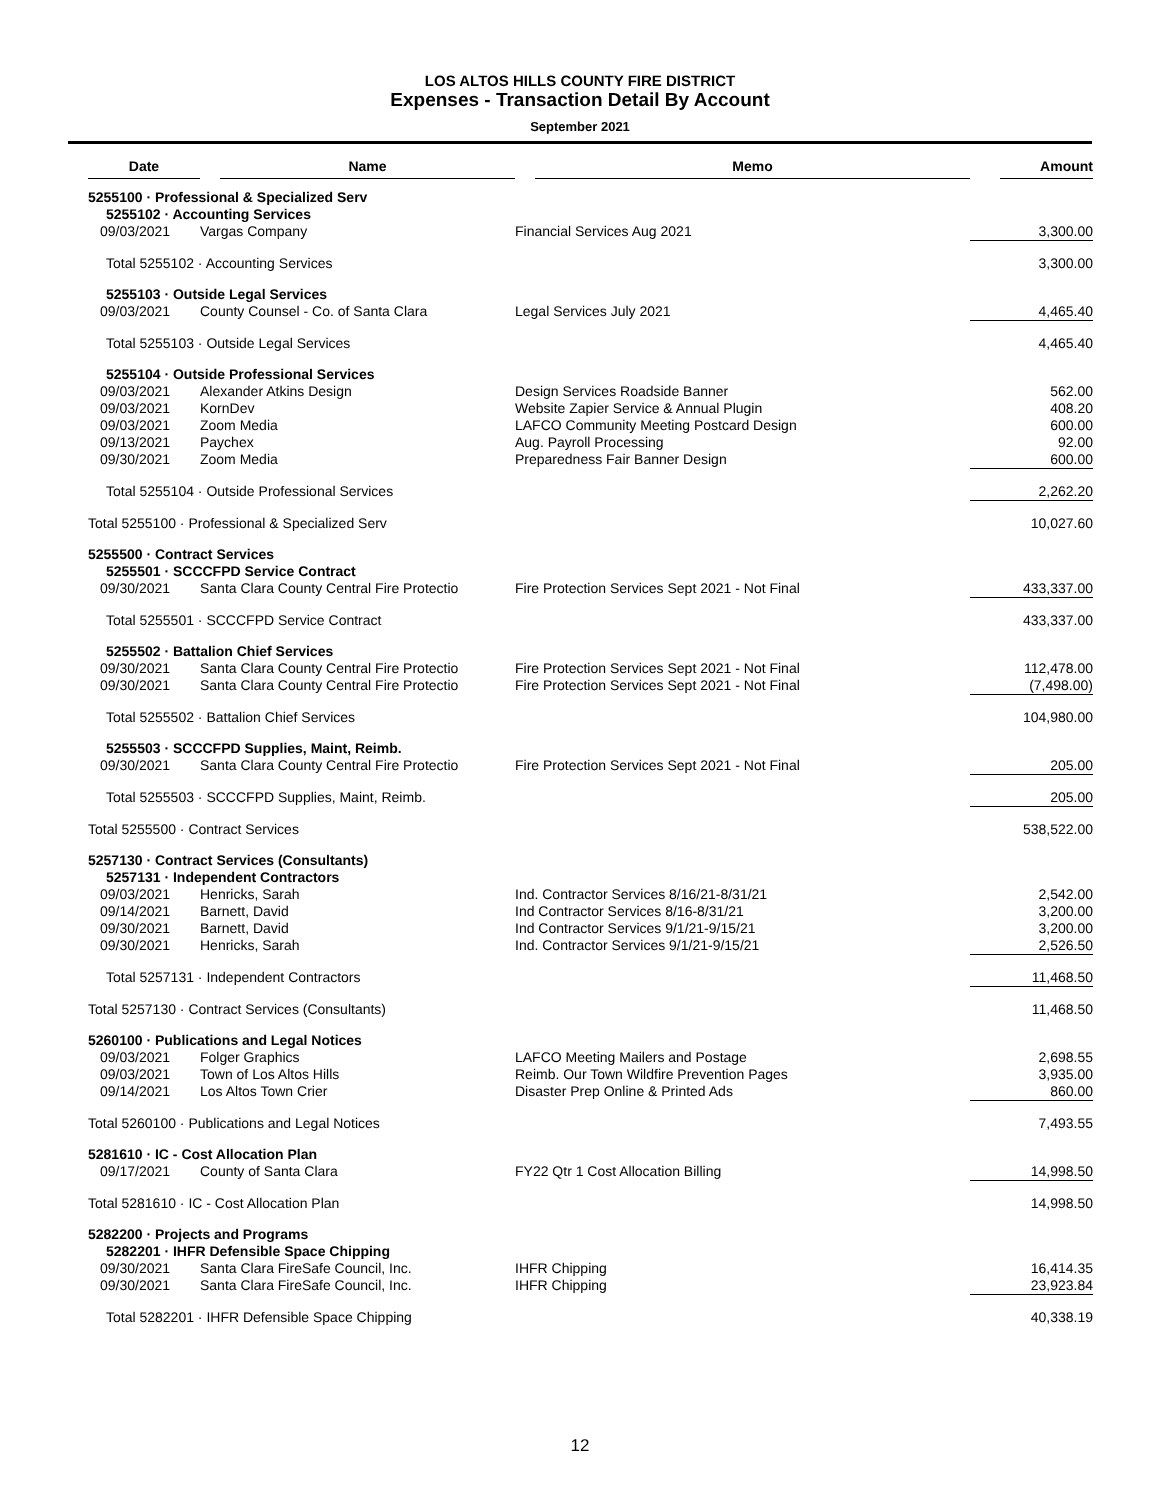LOS ALTOS HILLS COUNTY FIRE DISTRICT
Expenses - Transaction Detail By Account
September 2021
| Date | Name | Memo | Amount |
| --- | --- | --- | --- |
| 5255100 · Professional & Specialized Serv | | | |
| 5255102 · Accounting Services | | | |
| 09/03/2021 | Vargas Company | Financial Services Aug 2021 | 3,300.00 |
| Total 5255102 · Accounting Services | | | 3,300.00 |
| 5255103 · Outside Legal Services | | | |
| 09/03/2021 | County Counsel - Co. of Santa Clara | Legal Services July 2021 | 4,465.40 |
| Total 5255103 · Outside Legal Services | | | 4,465.40 |
| 5255104 · Outside Professional Services | | | |
| 09/03/2021 | Alexander Atkins Design | Design Services Roadside Banner | 562.00 |
| 09/03/2021 | KornDev | Website Zapier Service & Annual Plugin | 408.20 |
| 09/03/2021 | Zoom Media | LAFCO Community Meeting Postcard Design | 600.00 |
| 09/13/2021 | Paychex | Aug. Payroll Processing | 92.00 |
| 09/30/2021 | Zoom Media | Preparedness Fair Banner Design | 600.00 |
| Total 5255104 · Outside Professional Services | | | 2,262.20 |
| Total 5255100 · Professional & Specialized Serv | | | 10,027.60 |
| 5255500 · Contract Services | | | |
| 5255501 · SCCCFPD Service Contract | | | |
| 09/30/2021 | Santa Clara County Central Fire Protectio | Fire Protection Services Sept 2021 - Not Final | 433,337.00 |
| Total 5255501 · SCCCFPD Service Contract | | | 433,337.00 |
| 5255502 · Battalion Chief Services | | | |
| 09/30/2021 | Santa Clara County Central Fire Protectio | Fire Protection Services Sept 2021 - Not Final | 112,478.00 |
| 09/30/2021 | Santa Clara County Central Fire Protectio | Fire Protection Services Sept 2021 - Not Final | (7,498.00) |
| Total 5255502 · Battalion Chief Services | | | 104,980.00 |
| 5255503 · SCCCFPD Supplies, Maint, Reimb. | | | |
| 09/30/2021 | Santa Clara County Central Fire Protectio | Fire Protection Services Sept 2021 - Not Final | 205.00 |
| Total 5255503 · SCCCFPD Supplies, Maint, Reimb. | | | 205.00 |
| Total 5255500 · Contract Services | | | 538,522.00 |
| 5257130 · Contract Services (Consultants) | | | |
| 5257131 · Independent Contractors | | | |
| 09/03/2021 | Henricks, Sarah | Ind. Contractor Services 8/16/21-8/31/21 | 2,542.00 |
| 09/14/2021 | Barnett, David | Ind Contractor Services 8/16-8/31/21 | 3,200.00 |
| 09/30/2021 | Barnett, David | Ind Contractor Services 9/1/21-9/15/21 | 3,200.00 |
| 09/30/2021 | Henricks, Sarah | Ind. Contractor Services 9/1/21-9/15/21 | 2,526.50 |
| Total 5257131 · Independent Contractors | | | 11,468.50 |
| Total 5257130 · Contract Services (Consultants) | | | 11,468.50 |
| 5260100 · Publications and Legal Notices | | | |
| 09/03/2021 | Folger Graphics | LAFCO Meeting Mailers and Postage | 2,698.55 |
| 09/03/2021 | Town of Los Altos Hills | Reimb. Our Town Wildfire Prevention Pages | 3,935.00 |
| 09/14/2021 | Los Altos Town Crier | Disaster Prep Online & Printed Ads | 860.00 |
| Total 5260100 · Publications and Legal Notices | | | 7,493.55 |
| 5281610 · IC - Cost Allocation Plan | | | |
| 09/17/2021 | County of Santa Clara | FY22 Qtr 1 Cost Allocation Billing | 14,998.50 |
| Total 5281610 · IC - Cost Allocation Plan | | | 14,998.50 |
| 5282200 · Projects and Programs | | | |
| 5282201 · IHFR Defensible Space Chipping | | | |
| 09/30/2021 | Santa Clara FireSafe Council, Inc. | IHFR Chipping | 16,414.35 |
| 09/30/2021 | Santa Clara FireSafe Council, Inc. | IHFR Chipping | 23,923.84 |
| Total 5282201 · IHFR Defensible Space Chipping | | | 40,338.19 |
12